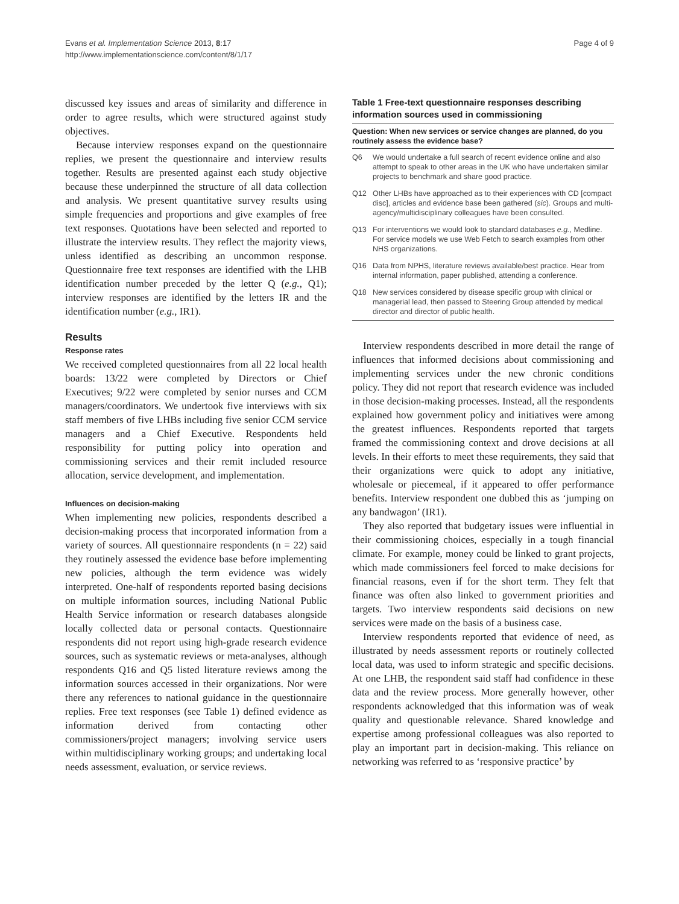Evans et al. Implementation Science 2013, 8:17
http://www.implementationscience.com/content/8/1/17
Page 4 of 9
discussed key issues and areas of similarity and difference in order to agree results, which were structured against study objectives.
Because interview responses expand on the questionnaire replies, we present the questionnaire and interview results together. Results are presented against each study objective because these underpinned the structure of all data collection and analysis. We present quantitative survey results using simple frequencies and proportions and give examples of free text responses. Quotations have been selected and reported to illustrate the interview results. They reflect the majority views, unless identified as describing an uncommon response. Questionnaire free text responses are identified with the LHB identification number preceded by the letter Q (e.g., Q1); interview responses are identified by the letters IR and the identification number (e.g., IR1).
Results
Response rates
We received completed questionnaires from all 22 local health boards: 13/22 were completed by Directors or Chief Executives; 9/22 were completed by senior nurses and CCM managers/coordinators. We undertook five interviews with six staff members of five LHBs including five senior CCM service managers and a Chief Executive. Respondents held responsibility for putting policy into operation and commissioning services and their remit included resource allocation, service development, and implementation.
Influences on decision-making
When implementing new policies, respondents described a decision-making process that incorporated information from a variety of sources. All questionnaire respondents (n = 22) said they routinely assessed the evidence base before implementing new policies, although the term evidence was widely interpreted. One-half of respondents reported basing decisions on multiple information sources, including National Public Health Service information or research databases alongside locally collected data or personal contacts. Questionnaire respondents did not report using high-grade research evidence sources, such as systematic reviews or meta-analyses, although respondents Q16 and Q5 listed literature reviews among the information sources accessed in their organizations. Nor were there any references to national guidance in the questionnaire replies. Free text responses (see Table 1) defined evidence as information derived from contacting other commissioners/project managers; involving service users within multidisciplinary working groups; and undertaking local needs assessment, evaluation, or service reviews.
Table 1 Free-text questionnaire responses describing information sources used in commissioning
| Question: When new services or service changes are planned, do you routinely assess the evidence base? | |
| --- | --- |
| Q6 | We would undertake a full search of recent evidence online and also attempt to speak to other areas in the UK who have undertaken similar projects to benchmark and share good practice. |
| Q12 | Other LHBs have approached as to their experiences with CD [compact disc], articles and evidence base been gathered ( sic ). Groups and multi-agency/multidisciplinary colleagues have been consulted. |
| Q13 | For interventions we would look to standard databases e.g. , Medline. For service models we use Web Fetch to search examples from other NHS organizations. |
| Q16 | Data from NPHS, literature reviews available/best practice. Hear from internal information, paper published, attending a conference. |
| Q18 | New services considered by disease specific group with clinical or managerial lead, then passed to Steering Group attended by medical director and director of public health. |
Interview respondents described in more detail the range of influences that informed decisions about commissioning and implementing services under the new chronic conditions policy. They did not report that research evidence was included in those decision-making processes. Instead, all the respondents explained how government policy and initiatives were among the greatest influences. Respondents reported that targets framed the commissioning context and drove decisions at all levels. In their efforts to meet these requirements, they said that their organizations were quick to adopt any initiative, wholesale or piecemeal, if it appeared to offer performance benefits. Interview respondent one dubbed this as ‘jumping on any bandwagon’ (IR1).
They also reported that budgetary issues were influential in their commissioning choices, especially in a tough financial climate. For example, money could be linked to grant projects, which made commissioners feel forced to make decisions for financial reasons, even if for the short term. They felt that finance was often also linked to government priorities and targets. Two interview respondents said decisions on new services were made on the basis of a business case.
Interview respondents reported that evidence of need, as illustrated by needs assessment reports or routinely collected local data, was used to inform strategic and specific decisions. At one LHB, the respondent said staff had confidence in these data and the review process. More generally however, other respondents acknowledged that this information was of weak quality and questionable relevance. Shared knowledge and expertise among professional colleagues was also reported to play an important part in decision-making. This reliance on networking was referred to as ‘responsive practice’ by